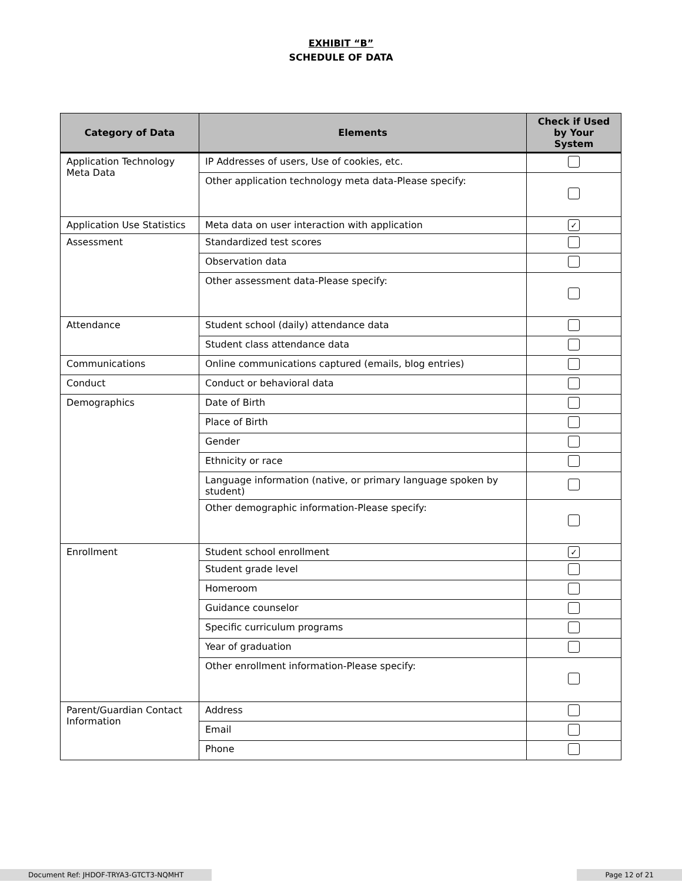EXHIBIT “B”
SCHEDULE OF DATA
| Category of Data | Elements | Check if Used by Your System |
| --- | --- | --- |
| Application Technology Meta Data | IP Addresses of users, Use of cookies, etc. | |
| | Other application technology meta data-Please specify: | |
| Application Use Statistics | Meta data on user interaction with application | ✓ |
| Assessment | Standardized test scores | |
| | Observation data | |
| | Other assessment data-Please specify: | |
| Attendance | Student school (daily) attendance data | |
| | Student class attendance data | |
| Communications | Online communications captured (emails, blog entries) | |
| Conduct | Conduct or behavioral data | |
| Demographics | Date of Birth | |
| | Place of Birth | |
| | Gender | |
| | Ethnicity or race | |
| | Language information (native, or primary language spoken by student) | |
| | Other demographic information-Please specify: | |
| Enrollment | Student school enrollment | ✓ |
| | Student grade level | |
| | Homeroom | |
| | Guidance counselor | |
| | Specific curriculum programs | |
| | Year of graduation | |
| | Other enrollment information-Please specify: | |
| Parent/Guardian Contact Information | Address | |
| | Email | |
| | Phone | |
Document Ref: JHDOF-TRYA3-GTCT3-NQMHT Page 12 of 21